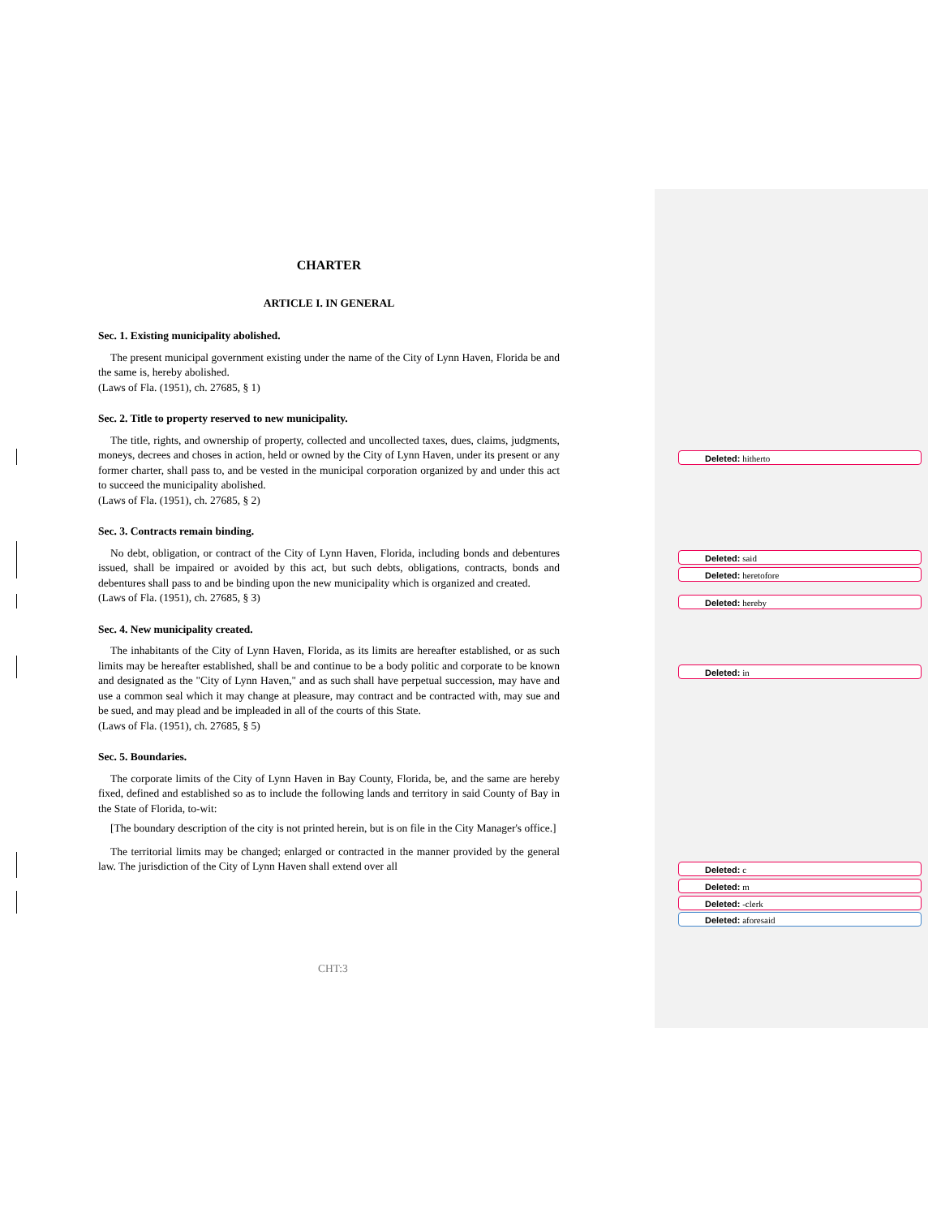CHARTER
ARTICLE I. IN GENERAL
Sec. 1. Existing municipality abolished.
The present municipal government existing under the name of the City of Lynn Haven, Florida be and the same is, hereby abolished.
(Laws of Fla. (1951), ch. 27685, § 1)
Sec. 2. Title to property reserved to new municipality.
The title, rights, and ownership of property, collected and uncollected taxes, dues, claims, judgments, moneys, decrees and choses in action, held or owned by the City of Lynn Haven, under its present or any former charter, shall pass to, and be vested in the municipal corporation organized by and under this act to succeed the municipality abolished.
(Laws of Fla. (1951), ch. 27685, § 2)
Sec. 3. Contracts remain binding.
No debt, obligation, or contract of the City of Lynn Haven, Florida, including bonds and debentures issued, shall be impaired or avoided by this act, but such debts, obligations, contracts, bonds and debentures shall pass to and be binding upon the new municipality which is organized and created.
(Laws of Fla. (1951), ch. 27685, § 3)
Sec. 4. New municipality created.
The inhabitants of the City of Lynn Haven, Florida, as its limits are hereafter established, or as such limits may be hereafter established, shall be and continue to be a body politic and corporate to be known and designated as the "City of Lynn Haven," and as such shall have perpetual succession, may have and use a common seal which it may change at pleasure, may contract and be contracted with, may sue and be sued, and may plead and be impleaded in all of the courts of this State.
(Laws of Fla. (1951), ch. 27685, § 5)
Sec. 5. Boundaries.
The corporate limits of the City of Lynn Haven in Bay County, Florida, be, and the same are hereby fixed, defined and established so as to include the following lands and territory in said County of Bay in the State of Florida, to-wit:
[The boundary description of the city is not printed herein, but is on file in the City Manager's office.]
The territorial limits may be changed; enlarged or contracted in the manner provided by the general law. The jurisdiction of the City of Lynn Haven shall extend over all
CHT:3
Deleted: hitherto
Deleted: said
Deleted: heretofore
Deleted: hereby
Deleted: in
Deleted: c
Deleted: m
Deleted: -clerk
Deleted: aforesaid